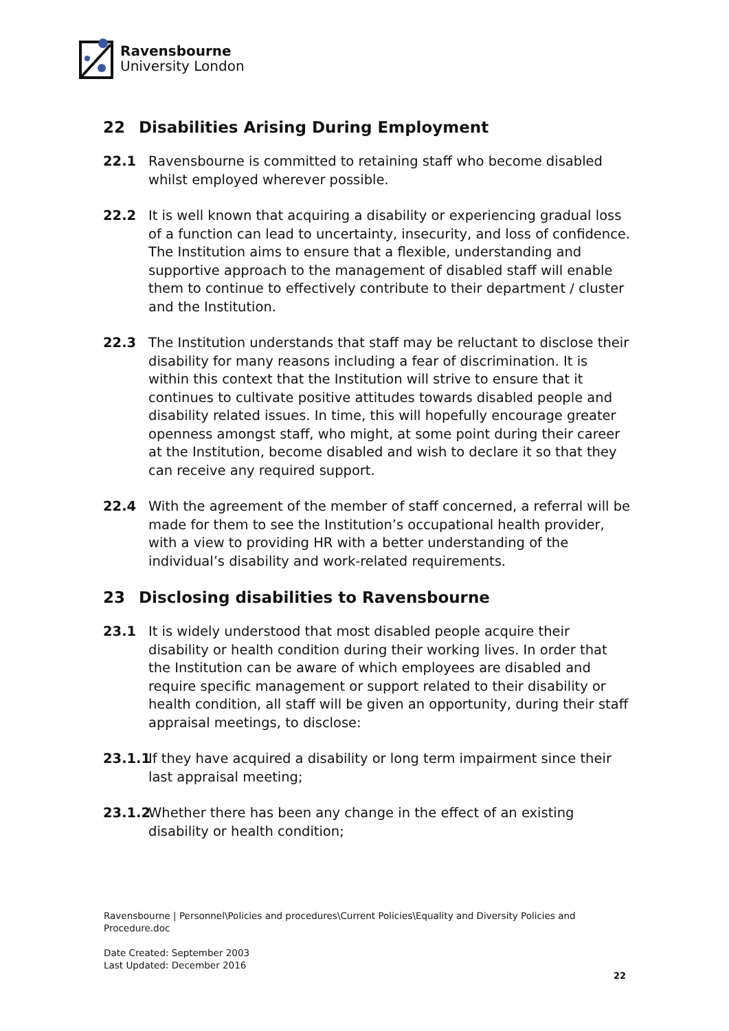Ravensbourne
University London
22 Disabilities Arising During Employment
22.1 Ravensbourne is committed to retaining staff who become disabled whilst employed wherever possible.
22.2 It is well known that acquiring a disability or experiencing gradual loss of a function can lead to uncertainty, insecurity, and loss of confidence. The Institution aims to ensure that a flexible, understanding and supportive approach to the management of disabled staff will enable them to continue to effectively contribute to their department / cluster and the Institution.
22.3 The Institution understands that staff may be reluctant to disclose their disability for many reasons including a fear of discrimination. It is within this context that the Institution will strive to ensure that it continues to cultivate positive attitudes towards disabled people and disability related issues. In time, this will hopefully encourage greater openness amongst staff, who might, at some point during their career at the Institution, become disabled and wish to declare it so that they can receive any required support.
22.4 With the agreement of the member of staff concerned, a referral will be made for them to see the Institution’s occupational health provider, with a view to providing HR with a better understanding of the individual’s disability and work-related requirements.
23 Disclosing disabilities to Ravensbourne
23.1 It is widely understood that most disabled people acquire their disability or health condition during their working lives. In order that the Institution can be aware of which employees are disabled and require specific management or support related to their disability or health condition, all staff will be given an opportunity, during their staff appraisal meetings, to disclose:
23.1.1
If they have acquired a disability or long term impairment since their last appraisal meeting;
23.1.2
Whether there has been any change in the effect of an existing disability or health condition;
Ravensbourne | Personnel\Policies and procedures\Current Policies\Equality and Diversity Policies and Procedure.doc
Date Created: September 2003
Last Updated: December 2016
22